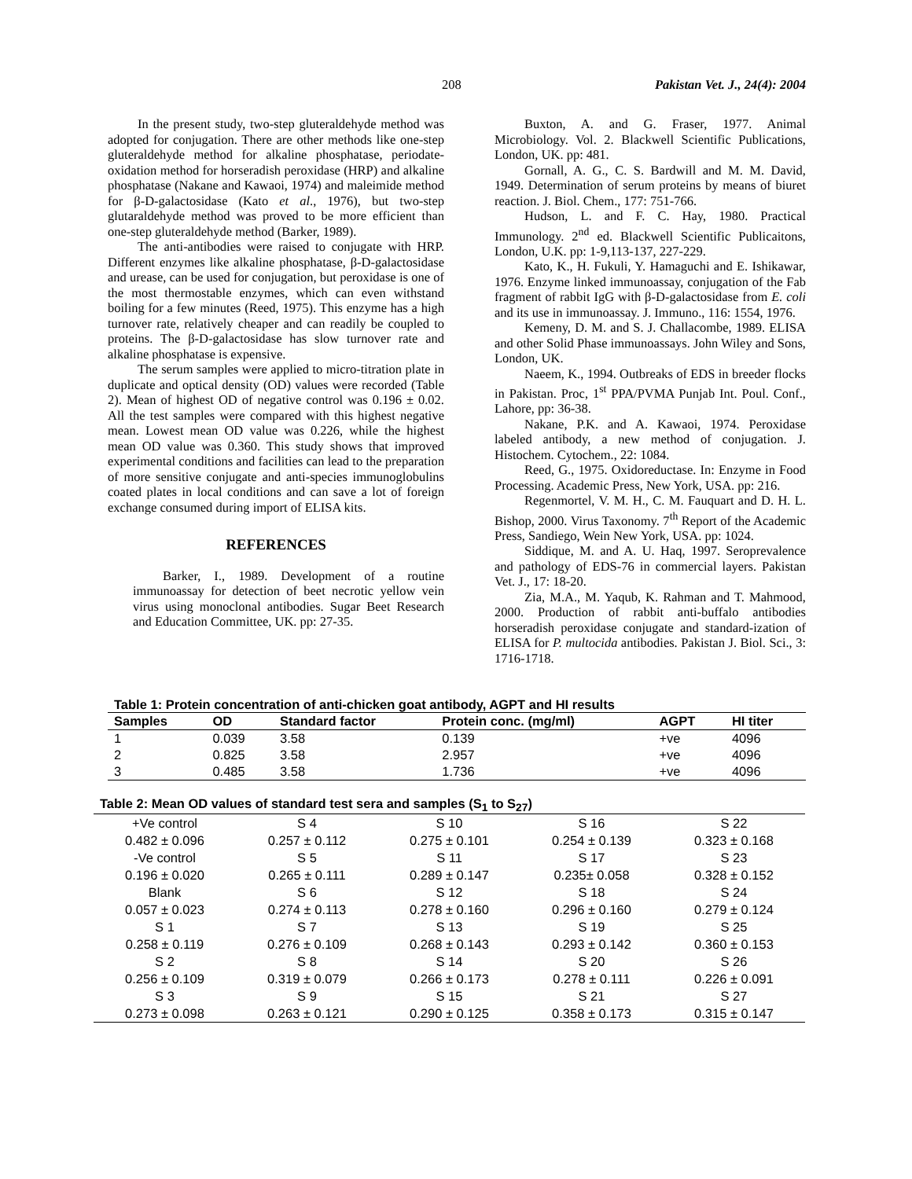208 Pakistan Vet. J., 24(4): 2004
In the present study, two-step gluteraldehyde method was adopted for conjugation. There are other methods like one-step gluteraldehyde method for alkaline phosphatase, periodate-oxidation method for horseradish peroxidase (HRP) and alkaline phosphatase (Nakane and Kawaoi, 1974) and maleimide method for β-D-galactosidase (Kato et al., 1976), but two-step glutaraldehyde method was proved to be more efficient than one-step gluteraldehyde method (Barker, 1989).
The anti-antibodies were raised to conjugate with HRP. Different enzymes like alkaline phosphatase, β-D-galactosidase and urease, can be used for conjugation, but peroxidase is one of the most thermostable enzymes, which can even withstand boiling for a few minutes (Reed, 1975). This enzyme has a high turnover rate, relatively cheaper and can readily be coupled to proteins. The β-D-galactosidase has slow turnover rate and alkaline phosphatase is expensive.
The serum samples were applied to micro-titration plate in duplicate and optical density (OD) values were recorded (Table 2). Mean of highest OD of negative control was 0.196 ± 0.02. All the test samples were compared with this highest negative mean. Lowest mean OD value was 0.226, while the highest mean OD value was 0.360. This study shows that improved experimental conditions and facilities can lead to the preparation of more sensitive conjugate and anti-species immunoglobulins coated plates in local conditions and can save a lot of foreign exchange consumed during import of ELISA kits.
REFERENCES
Barker, I., 1989. Development of a routine immunoassay for detection of beet necrotic yellow vein virus using monoclonal antibodies. Sugar Beet Research and Education Committee, UK. pp: 27-35.
Buxton, A. and G. Fraser, 1977. Animal Microbiology. Vol. 2. Blackwell Scientific Publications, London, UK. pp: 481.
Gornall, A. G., C. S. Bardwill and M. M. David, 1949. Determination of serum proteins by means of biuret reaction. J. Biol. Chem., 177: 751-766.
Hudson, L. and F. C. Hay, 1980. Practical Immunology. 2<sup>nd</sup> ed. Blackwell Scientific Publicaitons, London, U.K. pp: 1-9,113-137, 227-229.
Kato, K., H. Fukuli, Y. Hamaguchi and E. Ishikawar, 1976. Enzyme linked immunoassay, conjugation of the Fab fragment of rabbit IgG with β-D-galactosidase from E. coli and its use in immunoassay. J. Immuno., 116: 1554, 1976.
Kemeny, D. M. and S. J. Challacombe, 1989. ELISA and other Solid Phase immunoassays. John Wiley and Sons, London, UK.
Naeem, K., 1994. Outbreaks of EDS in breeder flocks in Pakistan. Proc, 1<sup>st</sup> PPA/PVMA Punjab Int. Poul. Conf., Lahore, pp: 36-38.
Nakane, P.K. and A. Kawaoi, 1974. Peroxidase labeled antibody, a new method of conjugation. J. Histochem. Cytochem., 22: 1084.
Reed, G., 1975. Oxidoreductase. In: Enzyme in Food Processing. Academic Press, New York, USA. pp: 216.
Regenmortel, V. M. H., C. M. Fauquart and D. H. L. Bishop, 2000. Virus Taxonomy. 7<sup>th</sup> Report of the Academic Press, Sandiego, Wein New York, USA. pp: 1024.
Siddique, M. and A. U. Haq, 1997. Seroprevalence and pathology of EDS-76 in commercial layers. Pakistan Vet. J., 17: 18-20.
Zia, M.A., M. Yaqub, K. Rahman and T. Mahmood, 2000. Production of rabbit anti-buffalo antibodies horseradish peroxidase conjugate and standard-ization of ELISA for P. multocida antibodies. Pakistan J. Biol. Sci., 3: 1716-1718.
Table 1: Protein concentration of anti-chicken goat antibody, AGPT and HI results
| Samples | OD | Standard factor | Protein conc. (mg/ml) | AGPT | HI titer |
| --- | --- | --- | --- | --- | --- |
| 1 | 0.039 | 3.58 | 0.139 | +ve | 4096 |
| 2 | 0.825 | 3.58 | 2.957 | +ve | 4096 |
| 3 | 0.485 | 3.58 | 1.736 | +ve | 4096 |
Table 2: Mean OD values of standard test sera and samples (S <sub>1</sub> to S <sub>27</sub> )
| +Ve control | S 4 | S 10 | S 16 | S 22 |
| 0.482 ± 0.096 | 0.257 ± 0.112 | 0.275 ± 0.101 | 0.254 ± 0.139 | 0.323 ± 0.168 |
| -Ve control | S 5 | S 11 | S 17 | S 23 |
| 0.196 ± 0.020 | 0.265 ± 0.111 | 0.289 ± 0.147 | 0.235± 0.058 | 0.328 ± 0.152 |
| Blank | S 6 | S 12 | S 18 | S 24 |
| 0.057 ± 0.023 | 0.274 ± 0.113 | 0.278 ± 0.160 | 0.296 ± 0.160 | 0.279 ± 0.124 |
| S 1 | S 7 | S 13 | S 19 | S 25 |
| 0.258 ± 0.119 | 0.276 ± 0.109 | 0.268 ± 0.143 | 0.293 ± 0.142 | 0.360 ± 0.153 |
| S 2 | S 8 | S 14 | S 20 | S 26 |
| 0.256 ± 0.109 | 0.319 ± 0.079 | 0.266 ± 0.173 | 0.278 ± 0.111 | 0.226 ± 0.091 |
| S 3 | S 9 | S 15 | S 21 | S 27 |
| 0.273 ± 0.098 | 0.263 ± 0.121 | 0.290 ± 0.125 | 0.358 ± 0.173 | 0.315 ± 0.147 |